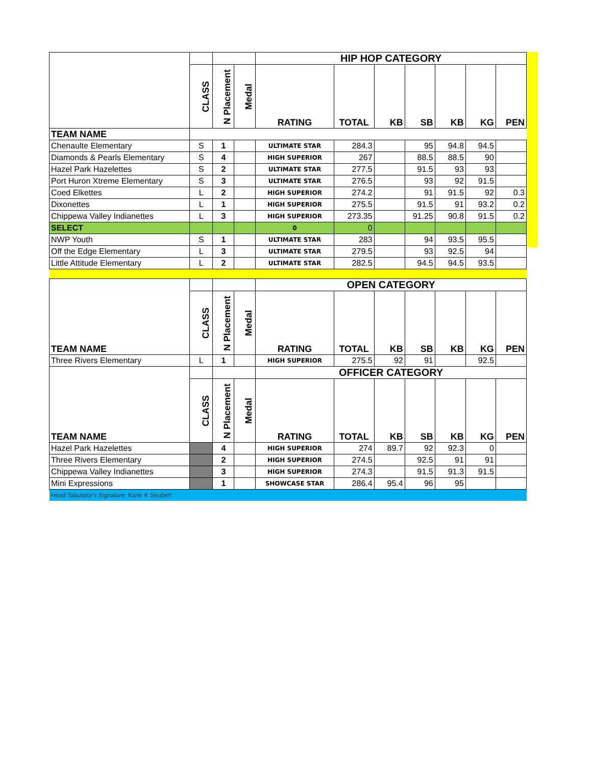| | | | | HIP HOP CATEGORY | | | | | | |
| | CLASS | N Placement | Medal | RATING | TOTAL | KB | SB | KB | KG | PEN |
| TEAM NAME | | | | | | | | | | |
| Chenaulte Elementary | S | 1 | | ULTIMATE STAR | 284.3 | | 95 | 94.8 | 94.5 | |
| Diamonds & Pearls Elementary | S | 4 | | HIGH SUPERIOR | 267 | | 88.5 | 88.5 | 90 | |
| Hazel Park Hazelettes | S | 2 | | ULTIMATE STAR | 277.5 | | 91.5 | 93 | 93 | |
| Port Huron Xtreme Elementary | S | 3 | | ULTIMATE STAR | 276.5 | | 93 | 92 | 91.5 | |
| Coed Elkettes | L | 2 | | HIGH SUPERIOR | 274.2 | | 91 | 91.5 | 92 | 0.3 |
| Dixonettes | L | 1 | | HIGH SUPERIOR | 275.5 | | 91.5 | 91 | 93.2 | 0.2 |
| Chippewa Valley Indianettes | L | 3 | | HIGH SUPERIOR | 273.35 | | 91.25 | 90.8 | 91.5 | 0.2 |
| SELECT | | | | 0 | 0 | | | | | |
| NWP Youth | S | 1 | | ULTIMATE STAR | 283 | | 94 | 93.5 | 95.5 | |
| Off the Edge Elementary | L | 3 | | ULTIMATE STAR | 279.5 | | 93 | 92.5 | 94 | |
| Little Attitude Elementary | L | 2 | | ULTIMATE STAR | 282.5 | | 94.5 | 94.5 | 93.5 | |
| TEAM NAME | | | | OPEN CATEGORY | | | | | | |
| | CLASS | N Placement | Medal | RATING | TOTAL | KB | SB | KB | KG | PEN |
| Three Rivers Elementary | L | 1 | | HIGH SUPERIOR | 275.5 | 92 | 91 | | 92.5 | |
| TEAM NAME | | | | OFFICER CATEGORY | | | | | | |
| | CLASS | N Placement | Medal | RATING | TOTAL | KB | SB | KB | KG | PEN |
| Hazel Park Hazelettes | | 4 | | HIGH SUPERIOR | 274 | 89.7 | 92 | 92.3 | 0 | |
| Three Rivers Elementary | | 2 | | HIGH SUPERIOR | 274.5 | | 92.5 | 91 | 91 | |
| Chippewa Valley Indianettes | | 3 | | HIGH SUPERIOR | 274.3 | | 91.5 | 91.3 | 91.5 | |
| Mini Expressions | | 1 | | SHOWCASE STAR | 286.4 | 95.4 | 96 | 95 | | |
| Head Tabulator's Signature: Karie K Seubert | | | | | | | | | | |